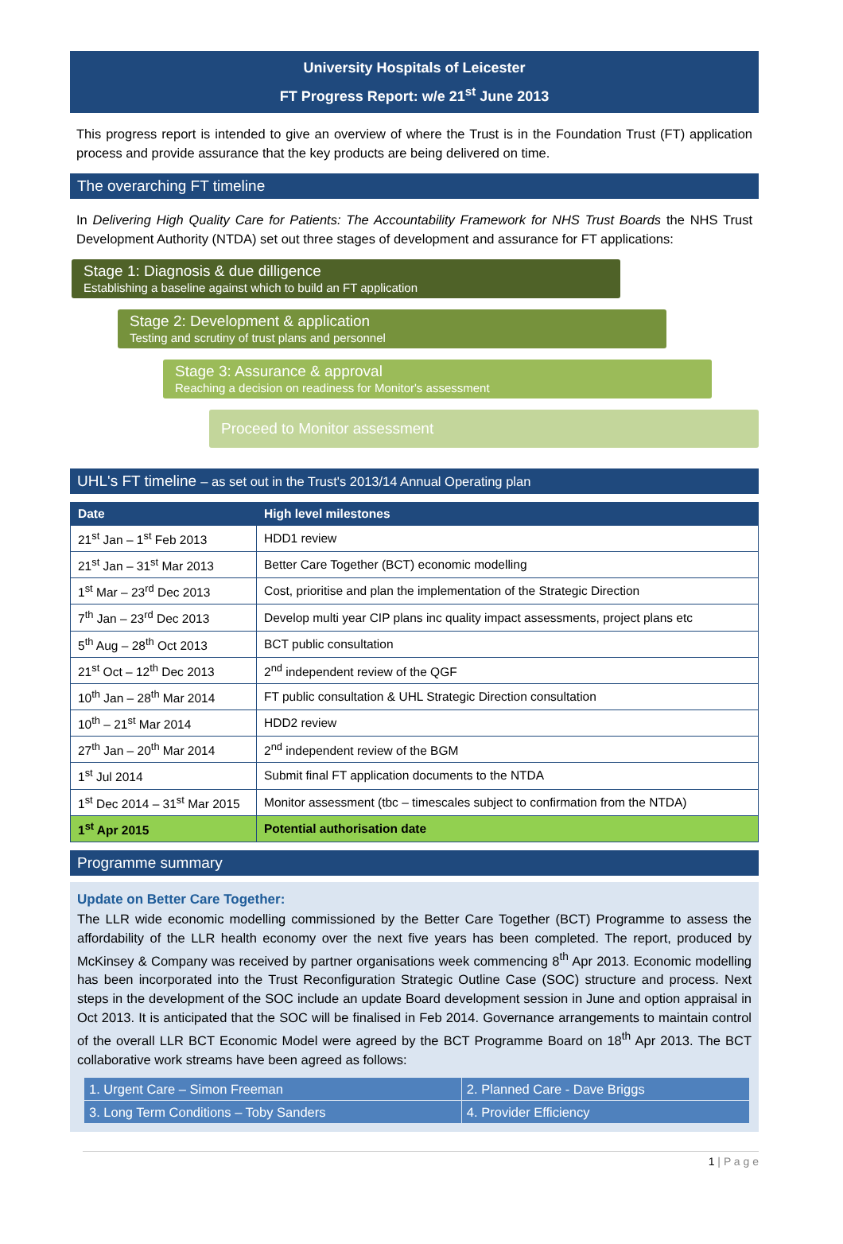University Hospitals of Leicester
FT Progress Report: w/e 21<sup>st</sup> June 2013
This progress report is intended to give an overview of where the Trust is in the Foundation Trust (FT) application process and provide assurance that the key products are being delivered on time.
The overarching FT timeline
In Delivering High Quality Care for Patients: The Accountability Framework for NHS Trust Boards the NHS Trust Development Authority (NTDA) set out three stages of development and assurance for FT applications:
Stage 1: Diagnosis & due dilligence
Establishing a baseline against which to build an FT application
Stage 2: Development & application
Testing and scrutiny of trust plans and personnel
Stage 3: Assurance & approval
Reaching a decision on readiness for Monitor's assessment
Proceed to Monitor assessment
UHL's FT timeline – as set out in the Trust's 2013/14 Annual Operating plan
| Date | High level milestones |
| --- | --- |
| 21<sup>st</sup> Jan – 1<sup>st</sup> Feb 2013 | HDD1 review |
| 21<sup>st</sup> Jan – 31<sup>st</sup> Mar 2013 | Better Care Together (BCT) economic modelling |
| 1<sup>st</sup> Mar – 23<sup>rd</sup> Dec 2013 | Cost, prioritise and plan the implementation of the Strategic Direction |
| 7<sup>th</sup> Jan – 23<sup>rd</sup> Dec 2013 | Develop multi year CIP plans inc quality impact assessments, project plans etc |
| 5<sup>th</sup> Aug – 28<sup>th</sup> Oct 2013 | BCT public consultation |
| 21<sup>st</sup> Oct – 12<sup>th</sup> Dec 2013 | 2<sup>nd</sup> independent review of the QGF |
| 10<sup>th</sup> Jan – 28<sup>th</sup> Mar 2014 | FT public consultation & UHL Strategic Direction consultation |
| 10<sup>th</sup> – 21<sup>st</sup> Mar 2014 | HDD2 review |
| 27<sup>th</sup> Jan – 20<sup>th</sup> Mar 2014 | 2<sup>nd</sup> independent review of the BGM |
| 1<sup>st</sup> Jul 2014 | Submit final FT application documents to the NTDA |
| 1<sup>st</sup> Dec 2014 – 31<sup>st</sup> Mar 2015 | Monitor assessment (tbc – timescales subject to confirmation from the NTDA) |
| 1<sup>st</sup> Apr 2015 | Potential authorisation date |
Programme summary
Update on Better Care Together:
The LLR wide economic modelling commissioned by the Better Care Together (BCT) Programme to assess the affordability of the LLR health economy over the next five years has been completed. The report, produced by McKinsey & Company was received by partner organisations week commencing 8<sup>th</sup> Apr 2013. Economic modelling has been incorporated into the Trust Reconfiguration Strategic Outline Case (SOC) structure and process. Next steps in the development of the SOC include an update Board development session in June and option appraisal in Oct 2013. It is anticipated that the SOC will be finalised in Feb 2014. Governance arrangements to maintain control of the overall LLR BCT Economic Model were agreed by the BCT Programme Board on 18<sup>th</sup> Apr 2013. The BCT collaborative work streams have been agreed as follows:
| 1. Urgent Care – Simon Freeman | 2. Planned Care - Dave Briggs |
| 3. Long Term Conditions – Toby Sanders | 4. Provider Efficiency |
1 | P a g e